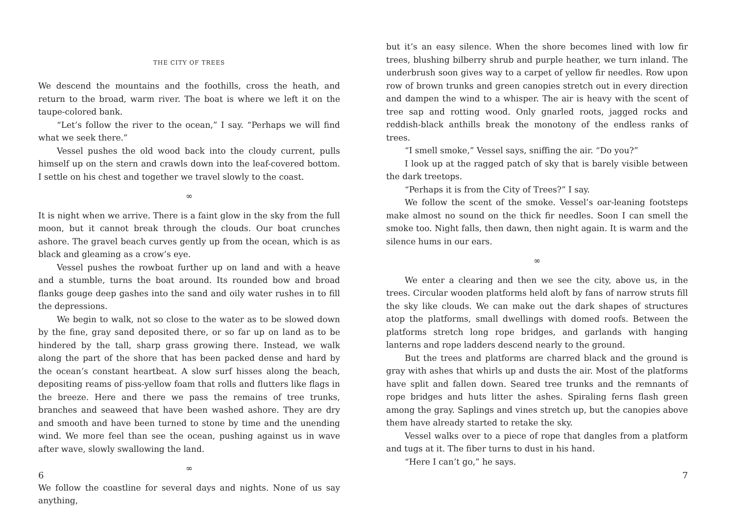THE CITY OF TREES
We descend the mountains and the foothills, cross the heath, and return to the broad, warm river. The boat is where we left it on the taupe-colored bank.
“Let’s follow the river to the ocean,” I say. “Perhaps we will find what we seek there.”
Vessel pushes the old wood back into the cloudy current, pulls himself up on the stern and crawls down into the leaf-covered bottom. I settle on his chest and together we travel slowly to the coast.
∞
It is night when we arrive. There is a faint glow in the sky from the full moon, but it cannot break through the clouds. Our boat crunches ashore. The gravel beach curves gently up from the ocean, which is as black and gleaming as a crow’s eye.
Vessel pushes the rowboat further up on land and with a heave and a stumble, turns the boat around. Its rounded bow and broad flanks gouge deep gashes into the sand and oily water rushes in to fill the depressions.
We begin to walk, not so close to the water as to be slowed down by the fine, gray sand deposited there, or so far up on land as to be hindered by the tall, sharp grass growing there. Instead, we walk along the part of the shore that has been packed dense and hard by the ocean’s constant heartbeat. A slow surf hisses along the beach, depositing reams of piss-yellow foam that rolls and flutters like flags in the breeze. Here and there we pass the remains of tree trunks, branches and seaweed that have been washed ashore. They are dry and smooth and have been turned to stone by time and the unending wind. We more feel than see the ocean, pushing against us in wave after wave, slowly swallowing the land.
∞
We follow the coastline for several days and nights. None of us say anything,
6
but it’s an easy silence. When the shore becomes lined with low fir trees, blushing bilberry shrub and purple heather, we turn inland. The underbrush soon gives way to a carpet of yellow fir needles. Row upon row of brown trunks and green canopies stretch out in every direction and dampen the wind to a whisper. The air is heavy with the scent of tree sap and rotting wood. Only gnarled roots, jagged rocks and reddish-black anthills break the monotony of the endless ranks of trees.
“I smell smoke,” Vessel says, sniffing the air. “Do you?”
I look up at the ragged patch of sky that is barely visible between the dark treetops.
“Perhaps it is from the City of Trees?” I say.
We follow the scent of the smoke. Vessel’s oar-leaning footsteps make almost no sound on the thick fir needles. Soon I can smell the smoke too. Night falls, then dawn, then night again. It is warm and the silence hums in our ears.
∞
We enter a clearing and then we see the city, above us, in the trees. Circular wooden platforms held aloft by fans of narrow struts fill the sky like clouds. We can make out the dark shapes of structures atop the platforms, small dwellings with domed roofs. Between the platforms stretch long rope bridges, and garlands with hanging lanterns and rope ladders descend nearly to the ground.
But the trees and platforms are charred black and the ground is gray with ashes that whirls up and dusts the air. Most of the platforms have split and fallen down. Seared tree trunks and the remnants of rope bridges and huts litter the ashes. Spiraling ferns flash green among the gray. Saplings and vines stretch up, but the canopies above them have already started to retake the sky.
Vessel walks over to a piece of rope that dangles from a platform and tugs at it. The fiber turns to dust in his hand.
“Here I can’t go,” he says.
7